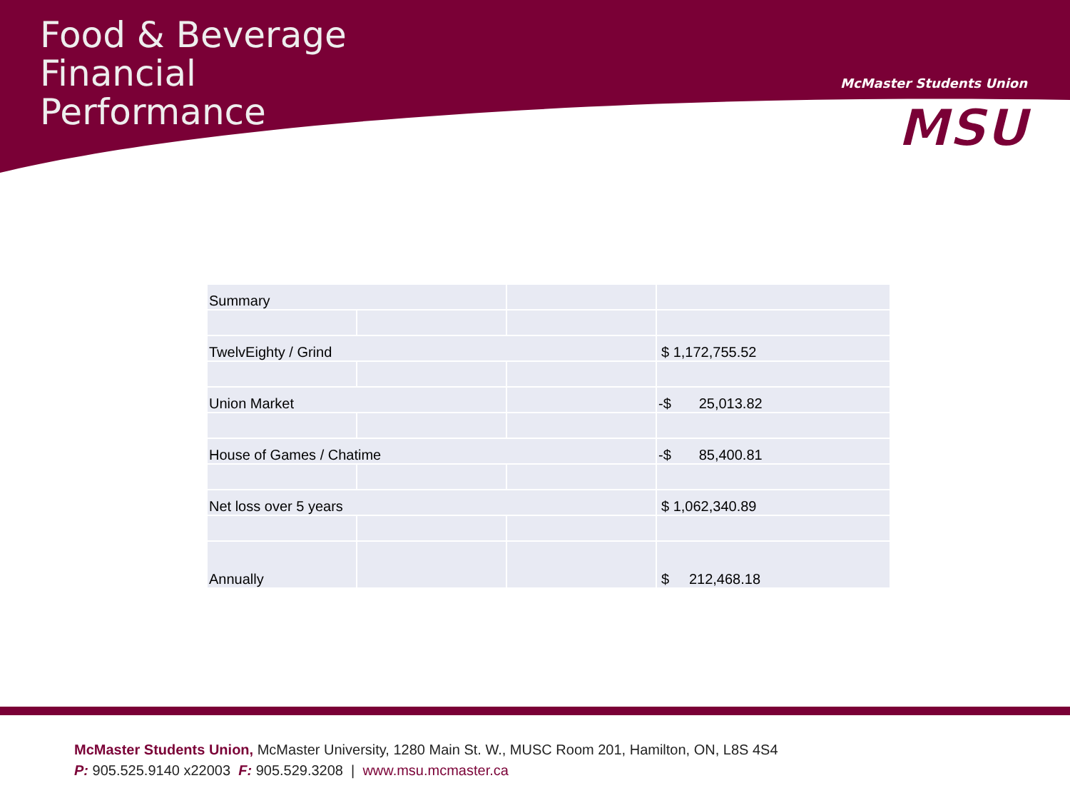Food & Beverage
Financial
Performance
McMaster Students Union
MSU
| Summary | | | |
| TwelvEighty / Grind | | | $ 1,172,755.52 |
| Union Market | | | -$ 25,013.82 |
| House of Games / Chatime | | | -$ 85,400.81 |
| Net loss over 5 years | | | $ 1,062,340.89 |
| Annually | | | $ 212,468.18 |
McMaster Students Union, McMaster University, 1280 Main St. W., MUSC Room 201, Hamilton, ON, L8S 4S4
P: 905.525.9140 x22003 F: 905.529.3208 | www.msu.mcmaster.ca